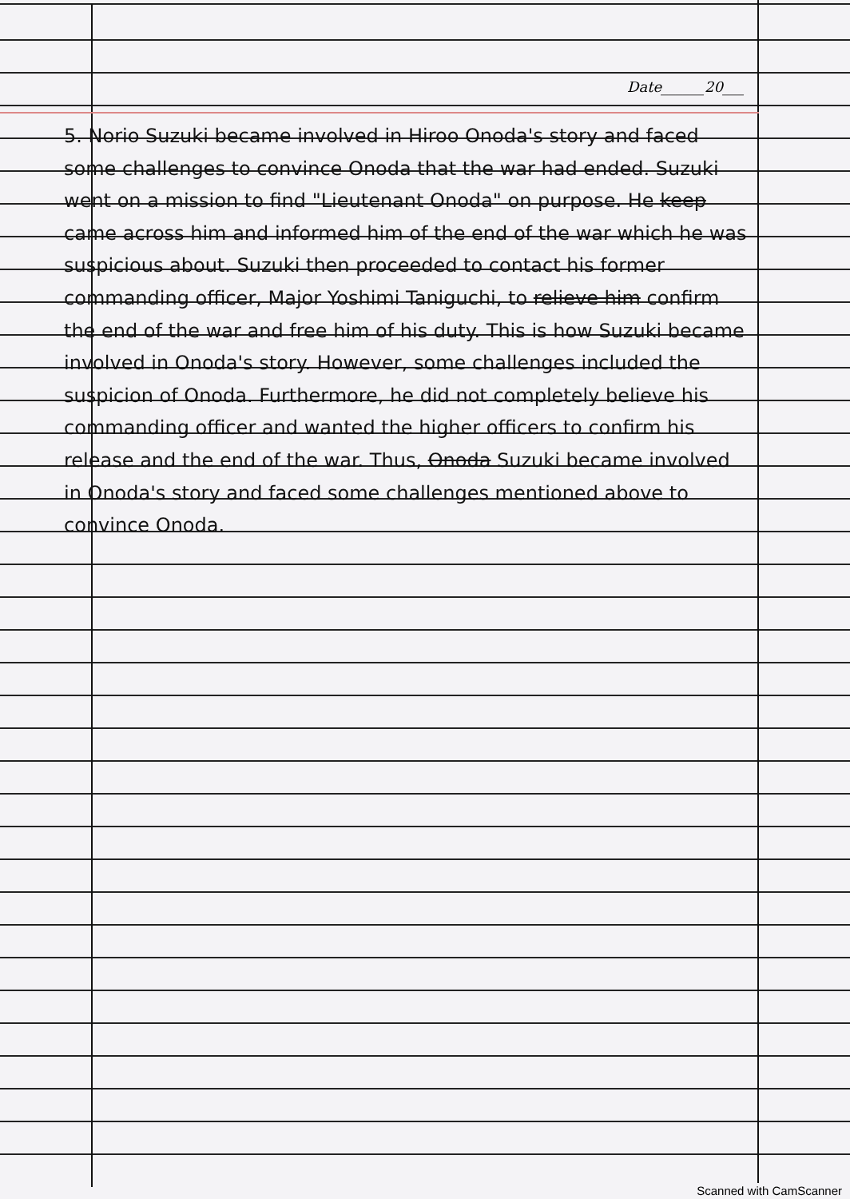Date______20___
5. Norio Suzuki became involved in Hiroo Onoda's story and faced some challenges to convince Onoda that the war had ended. Suzuki went on a mission to find "Lieutenant Onoda" on purpose. He keep came across him and informed him of the end of the war which he was suspicious about. Suzuki then proceeded to contact his former commanding officer, Major Yoshimi Taniguchi, to relieve him confirm the end of the war and free him of his duty. This is how Suzuki became involved in Onoda's story. However, some challenges included the suspicion of Onoda. Furthermore, he did not completely believe his commanding officer and wanted the higher officers to confirm his release and the end of the war. Thus, Onoda Suzuki became involved in Onoda's story and faced some challenges mentioned above to convince Onoda.
Scanned with CamScanner